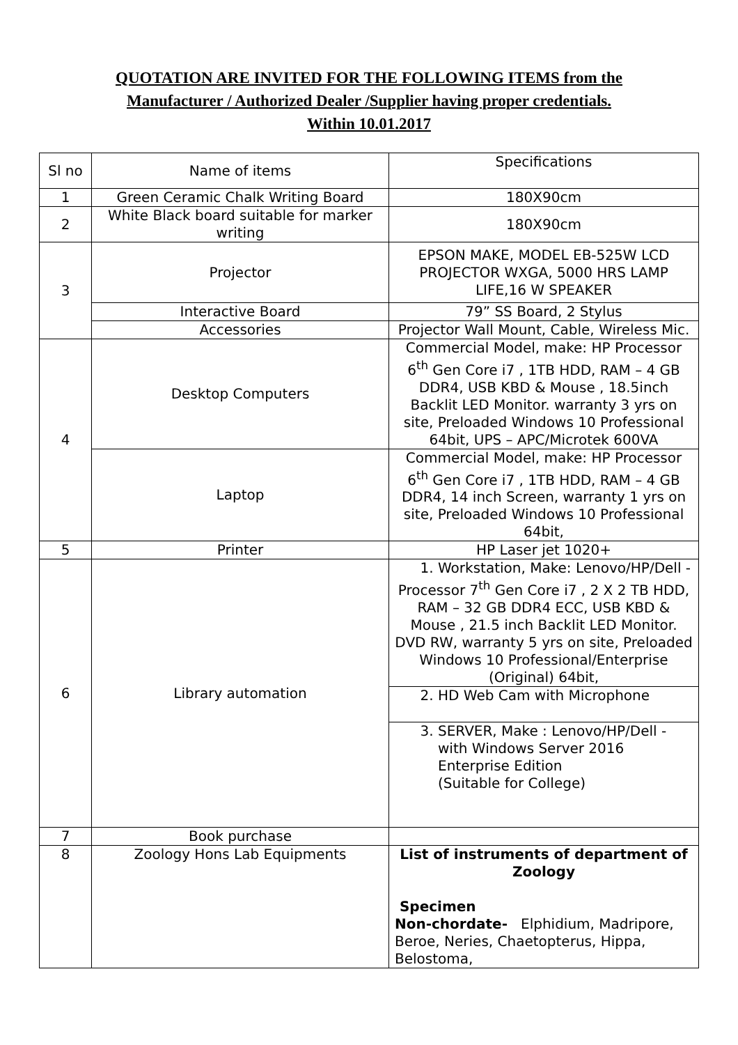QUOTATION ARE INVITED FOR THE FOLLOWING ITEMS from the
Manufacturer / Authorized Dealer /Supplier having proper credentials.
Within 10.01.2017
| Sl no | Name of items | Specifications |
| 1 | Green Ceramic Chalk Writing Board | 180X90cm |
| 2 | White Black board suitable for marker writing | 180X90cm |
| 3 | Projector | EPSON MAKE, MODEL EB-525W LCD PROJECTOR WXGA, 5000 HRS LAMP LIFE,16 W SPEAKER |
| | Interactive Board | 79” SS Board, 2 Stylus |
| | Accessories | Projector Wall Mount, Cable, Wireless Mic. |
| 4 | Desktop Computers | Commercial Model, make: HP Processor 6<sup>th</sup> Gen Core i7 , 1TB HDD, RAM – 4 GB DDR4, USB KBD & Mouse , 18.5inch Backlit LED Monitor. warranty 3 yrs on site, Preloaded Windows 10 Professional 64bit, UPS – APC/Microtek 600VA |
| | Laptop | Commercial Model, make: HP Processor 6<sup>th</sup> Gen Core i7 , 1TB HDD, RAM – 4 GB DDR4, 14 inch Screen, warranty 1 yrs on site, Preloaded Windows 10 Professional 64bit, |
| 5 | Printer | HP Laser jet 1020+ |
| 6 | Library automation | 1. Workstation, Make: Lenovo/HP/Dell - Processor 7<sup>th</sup> Gen Core i7 , 2 X 2 TB HDD, RAM – 32 GB DDR4 ECC, USB KBD & Mouse , 21.5 inch Backlit LED Monitor. DVD RW, warranty 5 yrs on site, Preloaded Windows 10 Professional/Enterprise (Original) 64bit, |
| | | 2. HD Web Cam with Microphone |
| | | 3. SERVER, Make : Lenovo/HP/Dell - with Windows Server 2016 Enterprise Edition (Suitable for College) |
| 7 | Book purchase | |
| 8 | Zoology Hons Lab Equipments | List of instruments of department of Zoology Specimen Non-chordate- Elphidium, Madripore, Beroe, Neries, Chaetopterus, Hippa, Belostoma, |